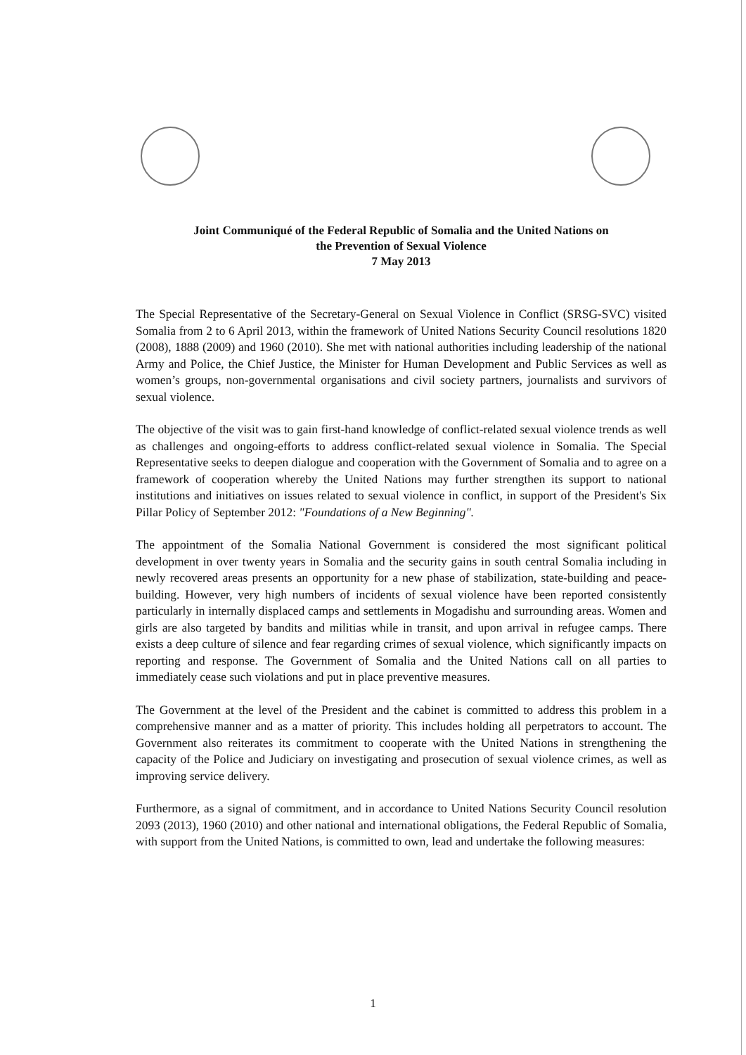Joint Communiqué of the Federal Republic of Somalia and the United Nations on
the Prevention of Sexual Violence
7 May 2013
The Special Representative of the Secretary-General on Sexual Violence in Conflict (SRSG-SVC) visited Somalia from 2 to 6 April 2013, within the framework of United Nations Security Council resolutions 1820 (2008), 1888 (2009) and 1960 (2010). She met with national authorities including leadership of the national Army and Police, the Chief Justice, the Minister for Human Development and Public Services as well as women’s groups, non-governmental organisations and civil society partners, journalists and survivors of sexual violence.
The objective of the visit was to gain first-hand knowledge of conflict-related sexual violence trends as well as challenges and ongoing-efforts to address conflict-related sexual violence in Somalia. The Special Representative seeks to deepen dialogue and cooperation with the Government of Somalia and to agree on a framework of cooperation whereby the United Nations may further strengthen its support to national institutions and initiatives on issues related to sexual violence in conflict, in support of the President's Six Pillar Policy of September 2012: "Foundations of a New Beginning".
The appointment of the Somalia National Government is considered the most significant political development in over twenty years in Somalia and the security gains in south central Somalia including in newly recovered areas presents an opportunity for a new phase of stabilization, state-building and peace-building. However, very high numbers of incidents of sexual violence have been reported consistently particularly in internally displaced camps and settlements in Mogadishu and surrounding areas. Women and girls are also targeted by bandits and militias while in transit, and upon arrival in refugee camps. There exists a deep culture of silence and fear regarding crimes of sexual violence, which significantly impacts on reporting and response. The Government of Somalia and the United Nations call on all parties to immediately cease such violations and put in place preventive measures.
The Government at the level of the President and the cabinet is committed to address this problem in a comprehensive manner and as a matter of priority. This includes holding all perpetrators to account. The Government also reiterates its commitment to cooperate with the United Nations in strengthening the capacity of the Police and Judiciary on investigating and prosecution of sexual violence crimes, as well as improving service delivery.
Furthermore, as a signal of commitment, and in accordance to United Nations Security Council resolution 2093 (2013), 1960 (2010) and other national and international obligations, the Federal Republic of Somalia, with support from the United Nations, is committed to own, lead and undertake the following measures:
1